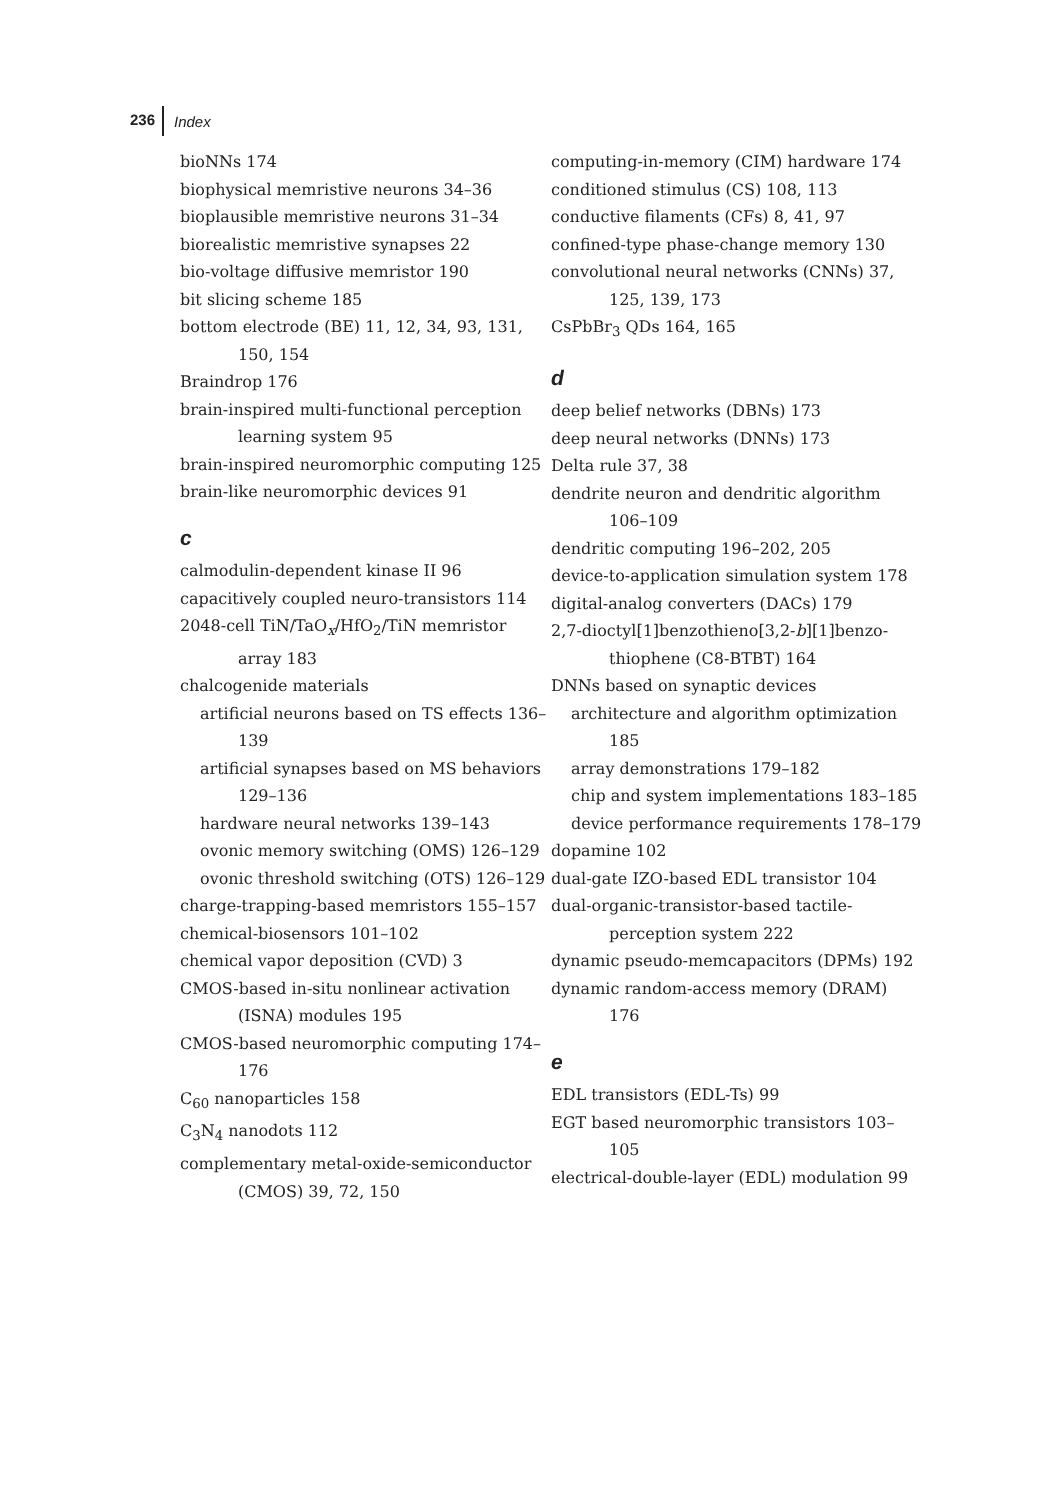236 Index
bioNNs 174
biophysical memristive neurons 34–36
bioplausible memristive neurons 31–34
biorealistic memristive synapses 22
bio-voltage diffusive memristor 190
bit slicing scheme 185
bottom electrode (BE) 11, 12, 34, 93, 131, 150, 154
Braindrop 176
brain-inspired multi-functional perception learning system 95
brain-inspired neuromorphic computing 125
brain-like neuromorphic devices 91
c
calmodulin-dependent kinase II 96
capacitively coupled neuro-transistors 114
2048-cell TiN/TaO<sub>x</sub>/HfO<sub>2</sub>/TiN memristor array 183
chalcogenide materials
artificial neurons based on TS effects 136–139
artificial synapses based on MS behaviors 129–136
hardware neural networks 139–143
ovonic memory switching (OMS) 126–129
ovonic threshold switching (OTS) 126–129
charge-trapping-based memristors 155–157
chemical-biosensors 101–102
chemical vapor deposition (CVD) 3
CMOS-based in-situ nonlinear activation (ISNA) modules 195
CMOS-based neuromorphic computing 174–176
C<sub>60</sub> nanoparticles 158
C<sub>3</sub>N<sub>4</sub> nanodots 112
complementary metal-oxide-semiconductor (CMOS) 39, 72, 150
computing-in-memory (CIM) hardware 174
conditioned stimulus (CS) 108, 113
conductive filaments (CFs) 8, 41, 97
confined-type phase-change memory 130
convolutional neural networks (CNNs) 37, 125, 139, 173
CsPbBr<sub>3</sub> QDs 164, 165
d
deep belief networks (DBNs) 173
deep neural networks (DNNs) 173
Delta rule 37, 38
dendrite neuron and dendritic algorithm 106–109
dendritic computing 196–202, 205
device-to-application simulation system 178
digital-analog converters (DACs) 179
2,7-dioctyl[1]benzothieno[3,2-b][1]benzo­thiophene (C8-BTBT) 164
DNNs based on synaptic devices
architecture and algorithm optimization 185
array demonstrations 179–182
chip and system implementations 183–185
device performance requirements 178–179
dopamine 102
dual-gate IZO-based EDL transistor 104
dual-organic-transistor-based tactile-perception system 222
dynamic pseudo-memcapacitors (DPMs) 192
dynamic random-access memory (DRAM) 176
e
EDL transistors (EDL-Ts) 99
EGT based neuromorphic transistors 103–105
electrical-double-layer (EDL) modulation 99